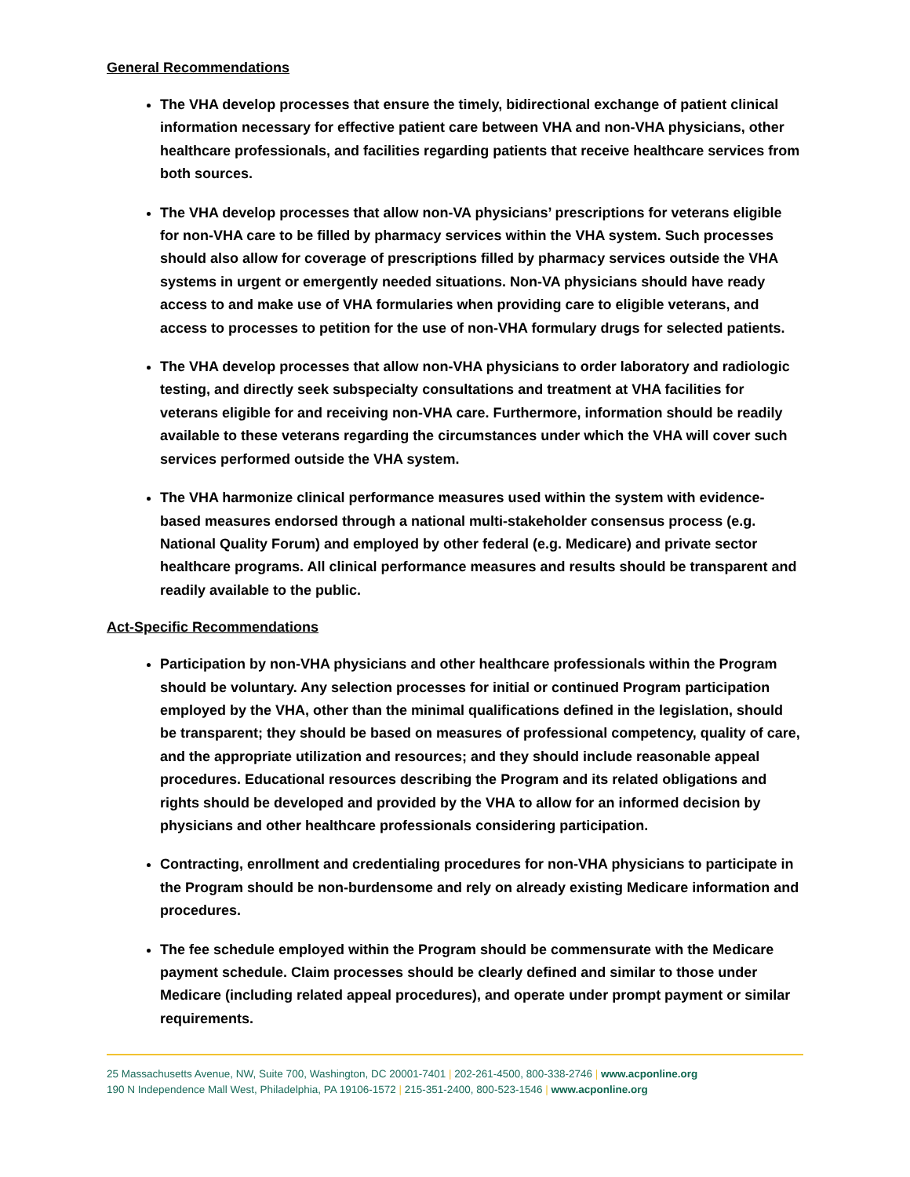General Recommendations
The VHA develop processes that ensure the timely, bidirectional exchange of patient clinical information necessary for effective patient care between VHA and non-VHA physicians, other healthcare professionals, and facilities regarding patients that receive healthcare services from both sources.
The VHA develop processes that allow non-VA physicians’ prescriptions for veterans eligible for non-VHA care to be filled by pharmacy services within the VHA system. Such processes should also allow for coverage of prescriptions filled by pharmacy services outside the VHA systems in urgent or emergently needed situations. Non-VA physicians should have ready access to and make use of VHA formularies when providing care to eligible veterans, and access to processes to petition for the use of non-VHA formulary drugs for selected patients.
The VHA develop processes that allow non-VHA physicians to order laboratory and radiologic testing, and directly seek subspecialty consultations and treatment at VHA facilities for veterans eligible for and receiving non-VHA care. Furthermore, information should be readily available to these veterans regarding the circumstances under which the VHA will cover such services performed outside the VHA system.
The VHA harmonize clinical performance measures used within the system with evidence-based measures endorsed through a national multi-stakeholder consensus process (e.g. National Quality Forum) and employed by other federal (e.g. Medicare) and private sector healthcare programs. All clinical performance measures and results should be transparent and readily available to the public.
Act-Specific Recommendations
Participation by non-VHA physicians and other healthcare professionals within the Program should be voluntary. Any selection processes for initial or continued Program participation employed by the VHA, other than the minimal qualifications defined in the legislation, should be transparent; they should be based on measures of professional competency, quality of care, and the appropriate utilization and resources; and they should include reasonable appeal procedures. Educational resources describing the Program and its related obligations and rights should be developed and provided by the VHA to allow for an informed decision by physicians and other healthcare professionals considering participation.
Contracting, enrollment and credentialing procedures for non-VHA physicians to participate in the Program should be non-burdensome and rely on already existing Medicare information and procedures.
The fee schedule employed within the Program should be commensurate with the Medicare payment schedule. Claim processes should be clearly defined and similar to those under Medicare (including related appeal procedures), and operate under prompt payment or similar requirements.
25 Massachusetts Avenue, NW, Suite 700, Washington, DC 20001-7401 | 202-261-4500, 800-338-2746 | www.acponline.org
190 N Independence Mall West, Philadelphia, PA 19106-1572 | 215-351-2400, 800-523-1546 | www.acponline.org